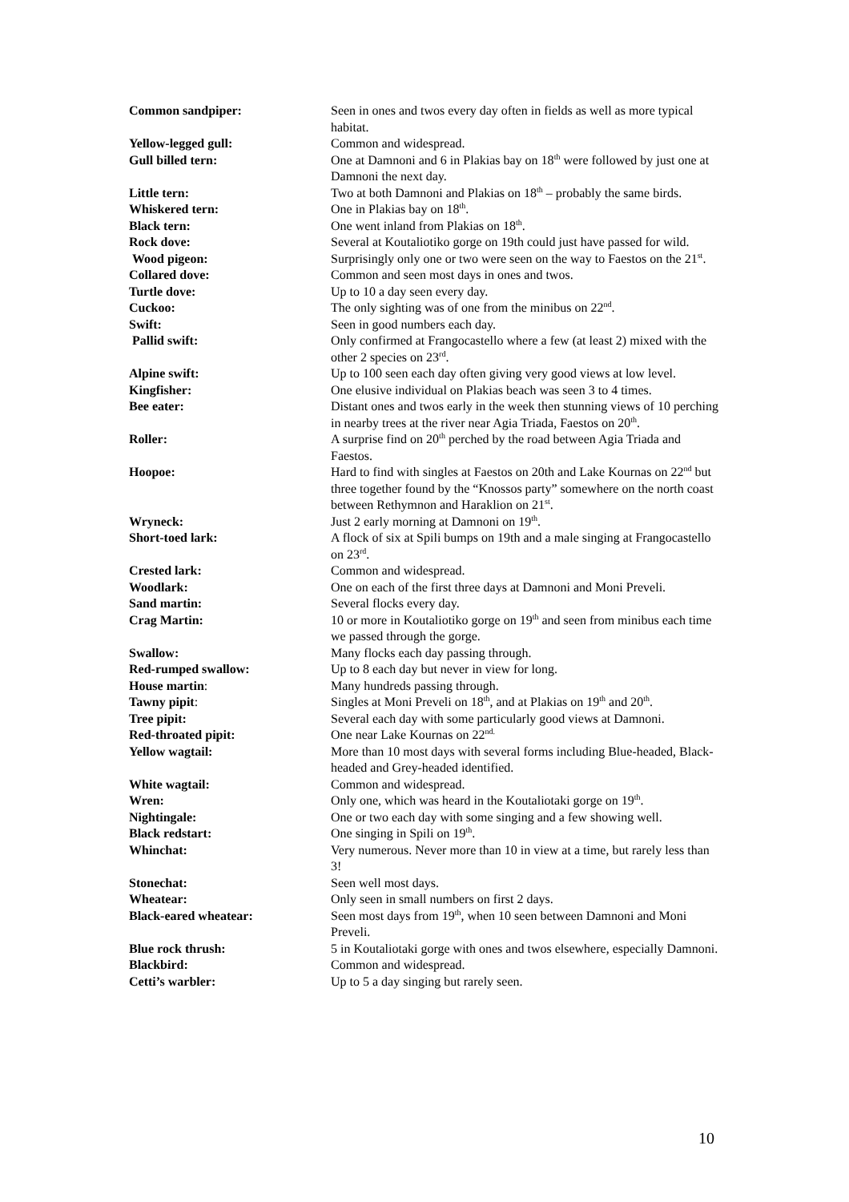Common sandpiper: Seen in ones and twos every day often in fields as well as more typical habitat.
Yellow-legged gull: Common and widespread.
Gull billed tern: One at Damnoni and 6 in Plakias bay on 18<sup>th</sup> were followed by just one at Damnoni the next day.
Little tern: Two at both Damnoni and Plakias on 18<sup>th</sup> – probably the same birds.
Whiskered tern: One in Plakias bay on 18<sup>th</sup>.
Black tern: One went inland from Plakias on 18<sup>th</sup>.
Rock dove: Several at Koutaliotiko gorge on 19th could just have passed for wild.
Wood pigeon: Surprisingly only one or two were seen on the way to Faestos on the 21<sup>st</sup>.
Collared dove: Common and seen most days in ones and twos.
Turtle dove: Up to 10 a day seen every day.
Cuckoo: The only sighting was of one from the minibus on 22<sup>nd</sup>.
Swift: Seen in good numbers each day.
Pallid swift: Only confirmed at Frangocastello where a few (at least 2) mixed with the other 2 species on 23<sup>rd</sup>.
Alpine swift: Up to 100 seen each day often giving very good views at low level.
Kingfisher: One elusive individual on Plakias beach was seen 3 to 4 times.
Bee eater: Distant ones and twos early in the week then stunning views of 10 perching in nearby trees at the river near Agia Triada, Faestos on 20<sup>th</sup>.
Roller: A surprise find on 20<sup>th</sup> perched by the road between Agia Triada and Faestos.
Hoopoe: Hard to find with singles at Faestos on 20th and Lake Kournas on 22<sup>nd</sup> but three together found by the “Knossos party” somewhere on the north coast between Rethymnon and Haraklion on 21<sup>st</sup>.
Wryneck: Just 2 early morning at Damnoni on 19<sup>th</sup>.
Short-toed lark: A flock of six at Spili bumps on 19th and a male singing at Frangocastello on 23<sup>rd</sup>.
Crested lark: Common and widespread.
Woodlark: One on each of the first three days at Damnoni and Moni Preveli.
Sand martin: Several flocks every day.
Crag Martin: 10 or more in Koutaliotiko gorge on 19<sup>th</sup> and seen from minibus each time we passed through the gorge.
Swallow: Many flocks each day passing through.
Red-rumped swallow: Up to 8 each day but never in view for long.
House martin: Many hundreds passing through.
Tawny pipit: Singles at Moni Preveli on 18<sup>th</sup>, and at Plakias on 19<sup>th</sup> and 20<sup>th</sup>.
Tree pipit: Several each day with some particularly good views at Damnoni.
Red-throated pipit: One near Lake Kournas on 22<sup>nd.</sup>
Yellow wagtail: More than 10 most days with several forms including Blue-headed, Black-headed and Grey-headed identified.
White wagtail: Common and widespread.
Wren: Only one, which was heard in the Koutaliotaki gorge on 19<sup>th</sup>.
Nightingale: One or two each day with some singing and a few showing well.
Black redstart: One singing in Spili on 19<sup>th</sup>.
Whinchat: Very numerous. Never more than 10 in view at a time, but rarely less than 3!
Stonechat: Seen well most days.
Wheatear: Only seen in small numbers on first 2 days.
Black-eared wheatear: Seen most days from 19<sup>th</sup>, when 10 seen between Damnoni and Moni Preveli.
Blue rock thrush: 5 in Koutaliotaki gorge with ones and twos elsewhere, especially Damnoni.
Blackbird: Common and widespread.
Cetti’s warbler: Up to 5 a day singing but rarely seen.
10